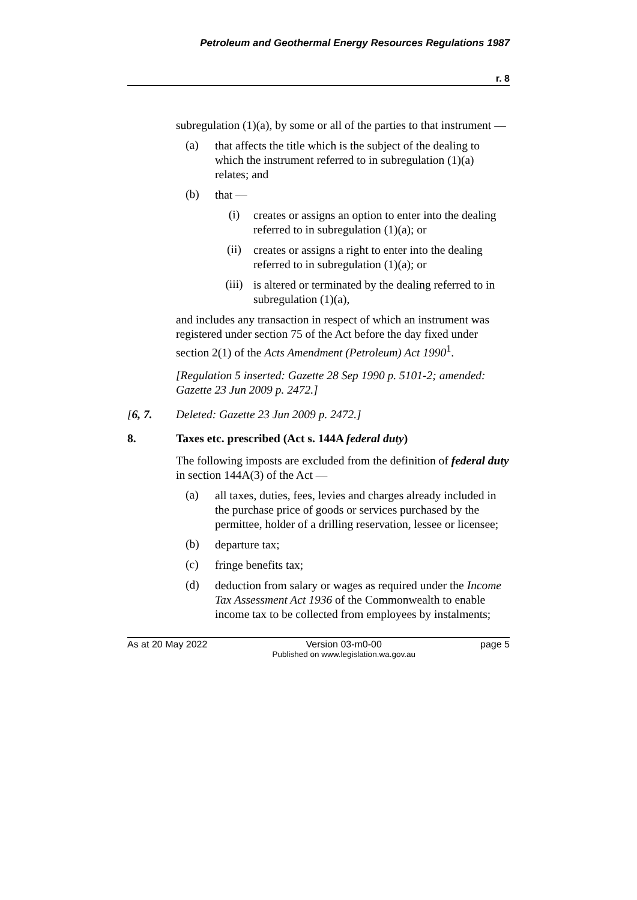Petroleum and Geothermal Energy Resources Regulations 1987
r. 8
subregulation (1)(a), by some or all of the parties to that instrument —
(a)
that affects the title which is the subject of the dealing to which the instrument referred to in subregulation (1)(a) relates; and
(b)
that —
(i)
creates or assigns an option to enter into the dealing referred to in subregulation (1)(a); or
(ii)
creates or assigns a right to enter into the dealing referred to in subregulation (1)(a); or
(iii)
is altered or terminated by the dealing referred to in subregulation (1)(a),
and includes any transaction in respect of which an instrument was registered under section 75 of the Act before the day fixed under section 2(1) of the Acts Amendment (Petroleum) Act 1990<sup>1</sup>.
[Regulation 5 inserted: Gazette 28 Sep 1990 p. 5101-2; amended: Gazette 23 Jun 2009 p. 2472.]
[6, 7. Deleted: Gazette 23 Jun 2009 p. 2472.]
8. Taxes etc. prescribed (Act s. 144A federal duty)
The following imposts are excluded from the definition of federal duty in section 144A(3) of the Act —
(a)
all taxes, duties, fees, levies and charges already included in the purchase price of goods or services purchased by the permittee, holder of a drilling reservation, lessee or licensee;
(b)
departure tax;
(c)
fringe benefits tax;
(d)
deduction from salary or wages as required under the Income Tax Assessment Act 1936 of the Commonwealth to enable income tax to be collected from employees by instalments;
As at 20 May 2022 Version 03-m0-00
Published on www.legislation.wa.gov.au page 5